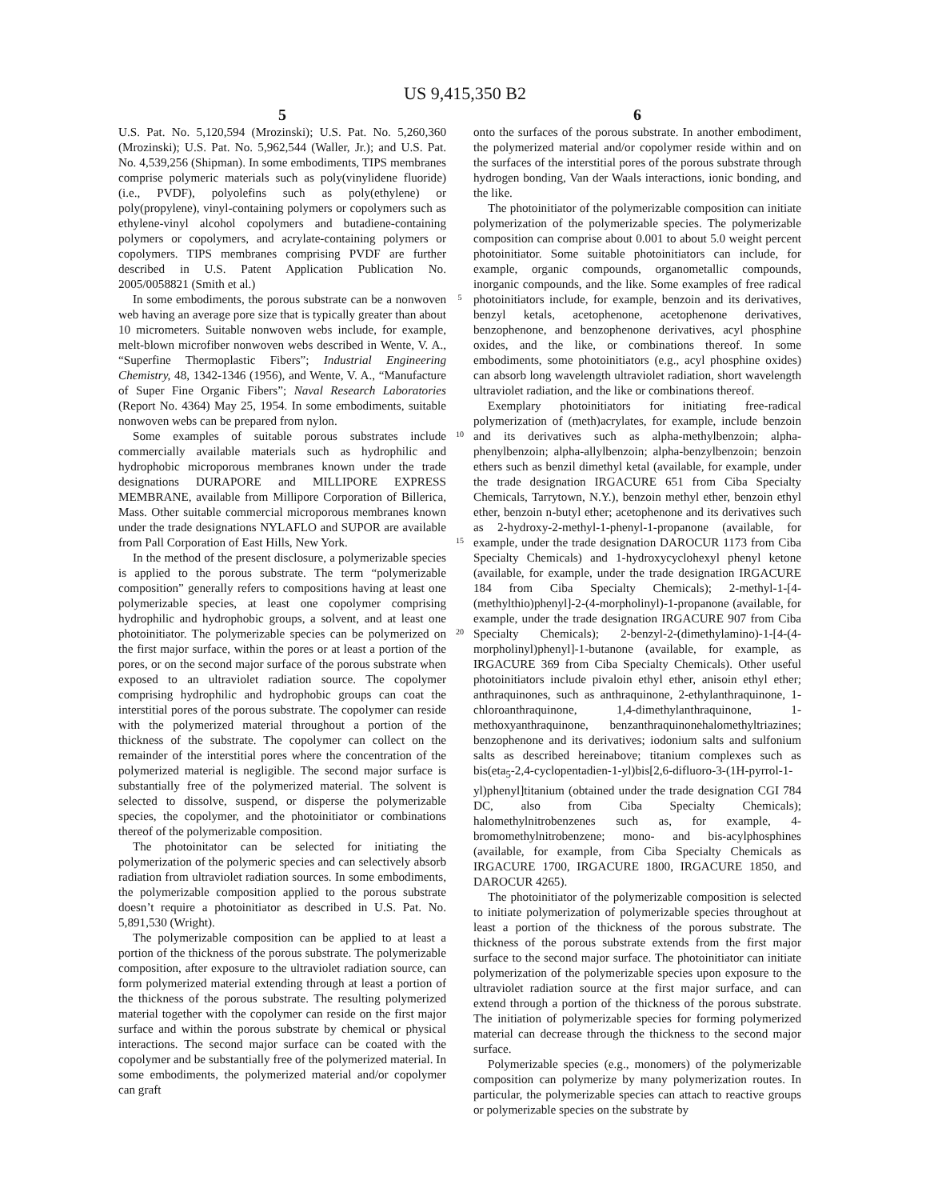US 9,415,350 B2
5
U.S. Pat. No. 5,120,594 (Mrozinski); U.S. Pat. No. 5,260,360 (Mrozinski); U.S. Pat. No. 5,962,544 (Waller, Jr.); and U.S. Pat. No. 4,539,256 (Shipman). In some embodiments, TIPS membranes comprise polymeric materials such as poly(vinylidene fluoride) (i.e., PVDF), polyolefins such as poly(ethylene) or poly(propylene), vinyl-containing polymers or copolymers such as ethylene-vinyl alcohol copolymers and butadiene-containing polymers or copolymers, and acrylate-containing polymers or copolymers. TIPS membranes comprising PVDF are further described in U.S. Patent Application Publication No. 2005/0058821 (Smith et al.)
In some embodiments, the porous substrate can be a nonwoven web having an average pore size that is typically greater than about 10 micrometers. Suitable nonwoven webs include, for example, melt-blown microfiber nonwoven webs described in Wente, V. A., “Superfine Thermoplastic Fibers”; Industrial Engineering Chemistry, 48, 1342-1346 (1956), and Wente, V. A., “Manufacture of Super Fine Organic Fibers”; Naval Research Laboratories (Report No. 4364) May 25, 1954. In some embodiments, suitable nonwoven webs can be prepared from nylon.
Some examples of suitable porous substrates include commercially available materials such as hydrophilic and hydrophobic microporous membranes known under the trade designations DURAPORE and MILLIPORE EXPRESS MEMBRANE, available from Millipore Corporation of Billerica, Mass. Other suitable commercial microporous membranes known under the trade designations NYLAFLO and SUPOR are available from Pall Corporation of East Hills, New York.
In the method of the present disclosure, a polymerizable species is applied to the porous substrate. The term “polymerizable composition” generally refers to compositions having at least one polymerizable species, at least one copolymer comprising hydrophilic and hydrophobic groups, a solvent, and at least one photoinitiator. The polymerizable species can be polymerized on the first major surface, within the pores or at least a portion of the pores, or on the second major surface of the porous substrate when exposed to an ultraviolet radiation source. The copolymer comprising hydrophilic and hydrophobic groups can coat the interstitial pores of the porous substrate. The copolymer can reside with the polymerized material throughout a portion of the thickness of the substrate. The copolymer can collect on the remainder of the interstitial pores where the concentration of the polymerized material is negligible. The second major surface is substantially free of the polymerized material. The solvent is selected to dissolve, suspend, or disperse the polymerizable species, the copolymer, and the photoinitiator or combinations thereof of the polymerizable composition.
The photoinitator can be selected for initiating the polymerization of the polymeric species and can selectively absorb radiation from ultraviolet radiation sources. In some embodiments, the polymerizable composition applied to the porous substrate doesn’t require a photoinitiator as described in U.S. Pat. No. 5,891,530 (Wright).
The polymerizable composition can be applied to at least a portion of the thickness of the porous substrate. The polymerizable composition, after exposure to the ultraviolet radiation source, can form polymerized material extending through at least a portion of the thickness of the porous substrate. The resulting polymerized material together with the copolymer can reside on the first major surface and within the porous substrate by chemical or physical interactions. The second major surface can be coated with the copolymer and be substantially free of the polymerized material. In some embodiments, the polymerized material and/or copolymer can graft
5
10
15
20
6
onto the surfaces of the porous substrate. In another embodiment, the polymerized material and/or copolymer reside within and on the surfaces of the interstitial pores of the porous substrate through hydrogen bonding, Van der Waals interactions, ionic bonding, and the like.
The photoinitiator of the polymerizable composition can initiate polymerization of the polymerizable species. The polymerizable composition can comprise about 0.001 to about 5.0 weight percent photoinitiator. Some suitable photoinitiators can include, for example, organic compounds, organometallic compounds, inorganic compounds, and the like. Some examples of free radical photoinitiators include, for example, benzoin and its derivatives, benzyl ketals, acetophenone, acetophenone derivatives, benzophenone, and benzophenone derivatives, acyl phosphine oxides, and the like, or combinations thereof. In some embodiments, some photoinitiators (e.g., acyl phosphine oxides) can absorb long wavelength ultraviolet radiation, short wavelength ultraviolet radiation, and the like or combinations thereof.
Exemplary photoinitiators for initiating free-radical polymerization of (meth)acrylates, for example, include benzoin and its derivatives such as alpha-methylbenzoin; alpha-phenylbenzoin; alpha-allylbenzoin; alpha-benzylbenzoin; benzoin ethers such as benzil dimethyl ketal (available, for example, under the trade designation IRGACURE 651 from Ciba Specialty Chemicals, Tarrytown, N.Y.), benzoin methyl ether, benzoin ethyl ether, benzoin n-butyl ether; acetophenone and its derivatives such as 2-hydroxy-2-methyl-1-phenyl-1-propanone (available, for example, under the trade designation DAROCUR 1173 from Ciba Specialty Chemicals) and 1-hydroxycyclohexyl phenyl ketone (available, for example, under the trade designation IRGACURE 184 from Ciba Specialty Chemicals); 2-methyl-1-[4-(methylthio)phenyl]-2-(4-morpholinyl)-1-propanone (available, for example, under the trade designation IRGACURE 907 from Ciba Specialty Chemicals); 2-benzyl-2-(dimethylamino)-1-[4-(4-morpholinyl)phenyl]-1-butanone (available, for example, as IRGACURE 369 from Ciba Specialty Chemicals). Other useful photoinitiators include pivaloin ethyl ether, anisoin ethyl ether; anthraquinones, such as anthraquinone, 2-ethylanthraquinone, 1-chloroanthraquinone, 1,4-dimethylanthraquinone, 1-methoxyanthraquinone, benzanthraquinonehalomethyltriazines; benzophenone and its derivatives; iodonium salts and sulfonium salts as described hereinabove; titanium complexes such as bis(eta<sub>5</sub>-2,4-cyclopentadien-1-yl)bis[2,6-difluoro-3-(1H-pyrrol-1-yl)phenyl]titanium (obtained under the trade designation CGI 784 DC, also from Ciba Specialty Chemicals); halomethylnitrobenzenes such as, for example, 4-bromomethylnitrobenzene; mono- and bis-acylphosphines (available, for example, from Ciba Specialty Chemicals as IRGACURE 1700, IRGACURE 1800, IRGACURE 1850, and DAROCUR 4265).
The photoinitiator of the polymerizable composition is selected to initiate polymerization of polymerizable species throughout at least a portion of the thickness of the porous substrate. The thickness of the porous substrate extends from the first major surface to the second major surface. The photoinitiator can initiate polymerization of the polymerizable species upon exposure to the ultraviolet radiation source at the first major surface, and can extend through a portion of the thickness of the porous substrate. The initiation of polymerizable species for forming polymerized material can decrease through the thickness to the second major surface.
Polymerizable species (e.g., monomers) of the polymerizable composition can polymerize by many polymerization routes. In particular, the polymerizable species can attach to reactive groups or polymerizable species on the substrate by